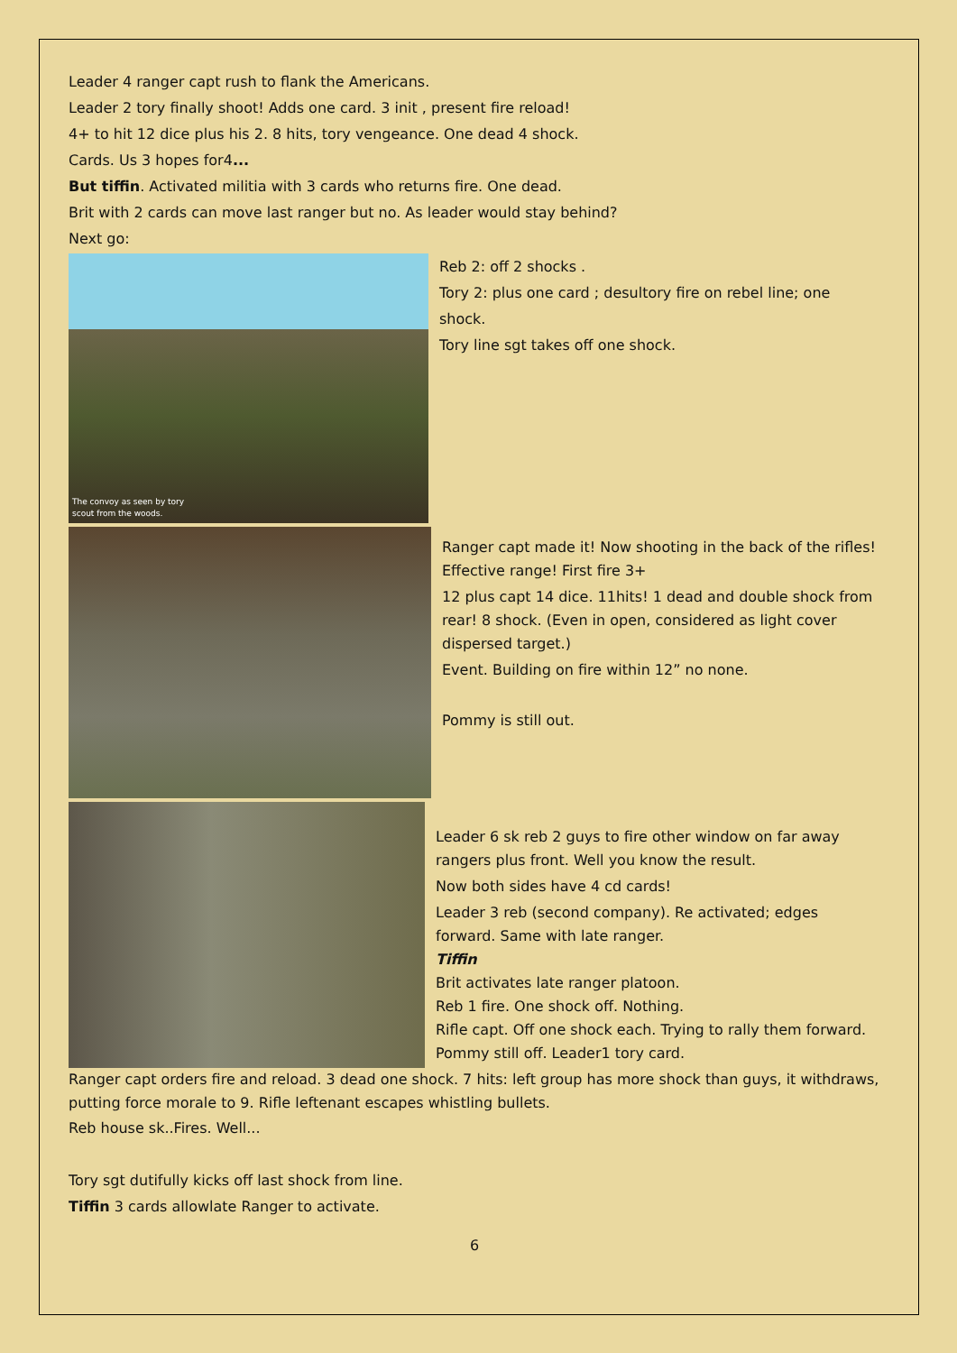Leader 4 ranger capt rush to flank the Americans.
Leader 2 tory finally shoot! Adds one card. 3 init , present fire reload!
4+ to hit 12 dice plus his 2. 8 hits, tory vengeance. One dead 4 shock.
Cards. Us 3 hopes for4...
But tiffin. Activated militia with 3 cards who returns fire. One dead.
Brit with 2 cards can move last ranger but no. As leader would stay behind?
Next go:
The convoy as seen by tory
scout from the woods.
Reb 2: off 2 shocks .
Tory 2: plus one card ; desultory fire on rebel line; one shock.
Tory line sgt takes off one shock.
Ranger capt made it! Now shooting in the back of the rifles!
Effective range! First fire 3+
12 plus capt 14 dice. 11hits! 1 dead and double shock from rear! 8 shock. (Even in open, considered as light cover dispersed target.)
Event. Building on fire within 12” no none.
Pommy is still out.
Leader 6 sk reb 2 guys to fire other window on far away rangers plus front. Well you know the result.
Now both sides have 4 cd cards!
Leader 3 reb (second company). Re activated; edges forward. Same with late ranger.
Tiffin
Brit activates late ranger platoon.
Reb 1 fire. One shock off. Nothing.
Rifle capt. Off one shock each. Trying to rally them forward.
Pommy still off. Leader1 tory card.
Ranger capt orders fire and reload. 3 dead one shock. 7 hits: left group has more shock than guys, it withdraws, putting force morale to 9. Rifle leftenant escapes whistling bullets.
Reb house sk..Fires. Well...
Tory sgt dutifully kicks off last shock from line.
Tiffin 3 cards allowlate Ranger to activate.
6